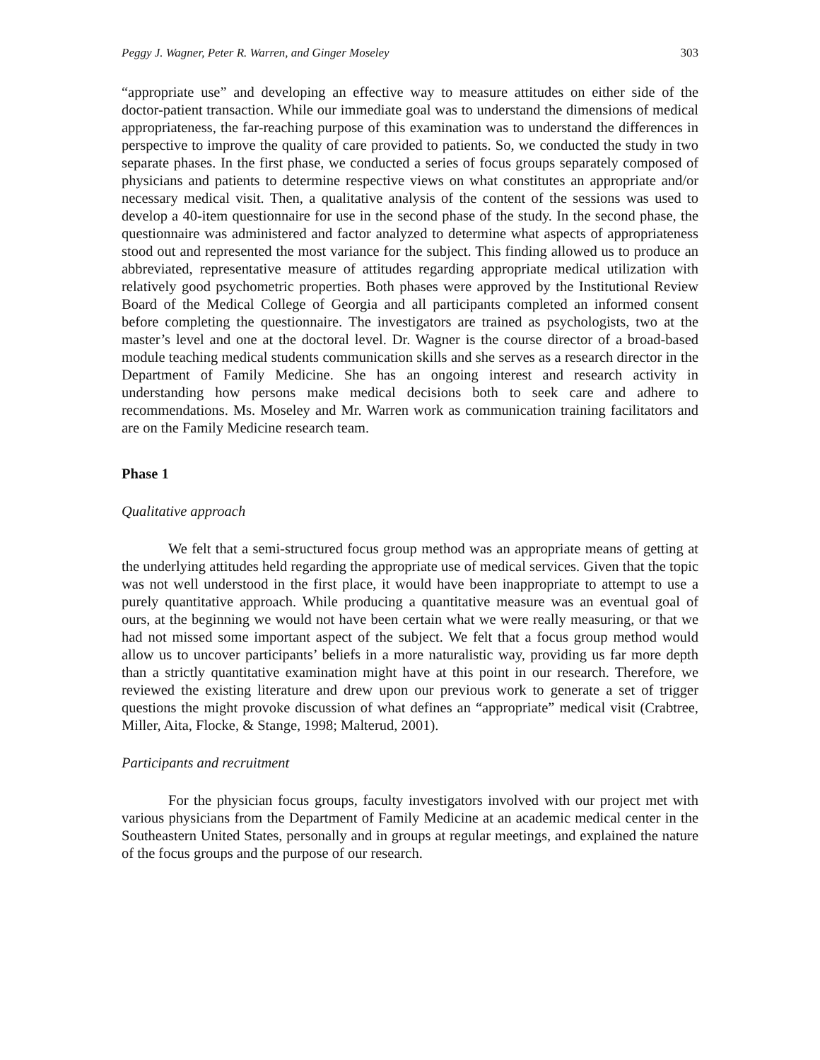Peggy J. Wagner, Peter R. Warren, and Ginger Moseley 303
“appropriate use” and developing an effective way to measure attitudes on either side of the doctor-patient transaction. While our immediate goal was to understand the dimensions of medical appropriateness, the far-reaching purpose of this examination was to understand the differences in perspective to improve the quality of care provided to patients. So, we conducted the study in two separate phases. In the first phase, we conducted a series of focus groups separately composed of physicians and patients to determine respective views on what constitutes an appropriate and/or necessary medical visit. Then, a qualitative analysis of the content of the sessions was used to develop a 40-item questionnaire for use in the second phase of the study. In the second phase, the questionnaire was administered and factor analyzed to determine what aspects of appropriateness stood out and represented the most variance for the subject. This finding allowed us to produce an abbreviated, representative measure of attitudes regarding appropriate medical utilization with relatively good psychometric properties. Both phases were approved by the Institutional Review Board of the Medical College of Georgia and all participants completed an informed consent before completing the questionnaire. The investigators are trained as psychologists, two at the master’s level and one at the doctoral level. Dr. Wagner is the course director of a broad-based module teaching medical students communication skills and she serves as a research director in the Department of Family Medicine. She has an ongoing interest and research activity in understanding how persons make medical decisions both to seek care and adhere to recommendations. Ms. Moseley and Mr. Warren work as communication training facilitators and are on the Family Medicine research team.
Phase 1
Qualitative approach
We felt that a semi-structured focus group method was an appropriate means of getting at the underlying attitudes held regarding the appropriate use of medical services. Given that the topic was not well understood in the first place, it would have been inappropriate to attempt to use a purely quantitative approach. While producing a quantitative measure was an eventual goal of ours, at the beginning we would not have been certain what we were really measuring, or that we had not missed some important aspect of the subject. We felt that a focus group method would allow us to uncover participants’ beliefs in a more naturalistic way, providing us far more depth than a strictly quantitative examination might have at this point in our research. Therefore, we reviewed the existing literature and drew upon our previous work to generate a set of trigger questions the might provoke discussion of what defines an “appropriate” medical visit (Crabtree, Miller, Aita, Flocke, & Stange, 1998; Malterud, 2001).
Participants and recruitment
For the physician focus groups, faculty investigators involved with our project met with various physicians from the Department of Family Medicine at an academic medical center in the Southeastern United States, personally and in groups at regular meetings, and explained the nature of the focus groups and the purpose of our research.